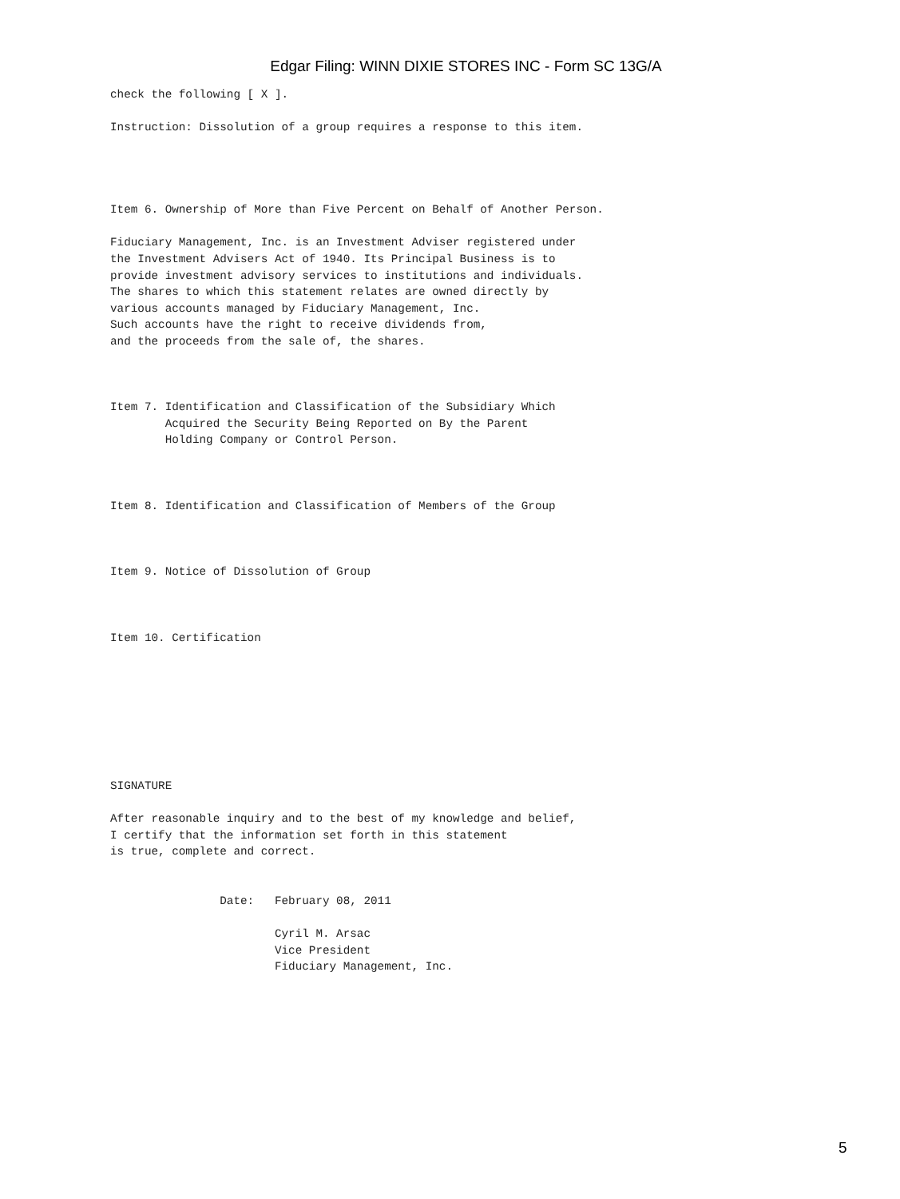Edgar Filing: WINN DIXIE STORES INC - Form SC 13G/A
check the following [ X ].

Instruction: Dissolution of a group requires a response to this item.




Item 6. Ownership of More than Five Percent on Behalf of Another Person.

Fiduciary Management, Inc. is an Investment Adviser registered under
the Investment Advisers Act of 1940. Its Principal Business is to
provide investment advisory services to institutions and individuals.
The shares to which this statement relates are owned directly by
various accounts managed by Fiduciary Management, Inc.
Such accounts have the right to receive dividends from,
and the proceeds from the sale of, the shares.



Item 7. Identification and Classification of the Subsidiary Which
        Acquired the Security Being Reported on By the Parent
        Holding Company or Control Person.



Item 8. Identification and Classification of Members of the Group



Item 9. Notice of Dissolution of Group



Item 10. Certification








SIGNATURE

After reasonable inquiry and to the best of my knowledge and belief,
I certify that the information set forth in this statement
is true, complete and correct.


                Date:   February 08, 2011

                        Cyril M. Arsac
                        Vice President
                        Fiduciary Management, Inc.
5